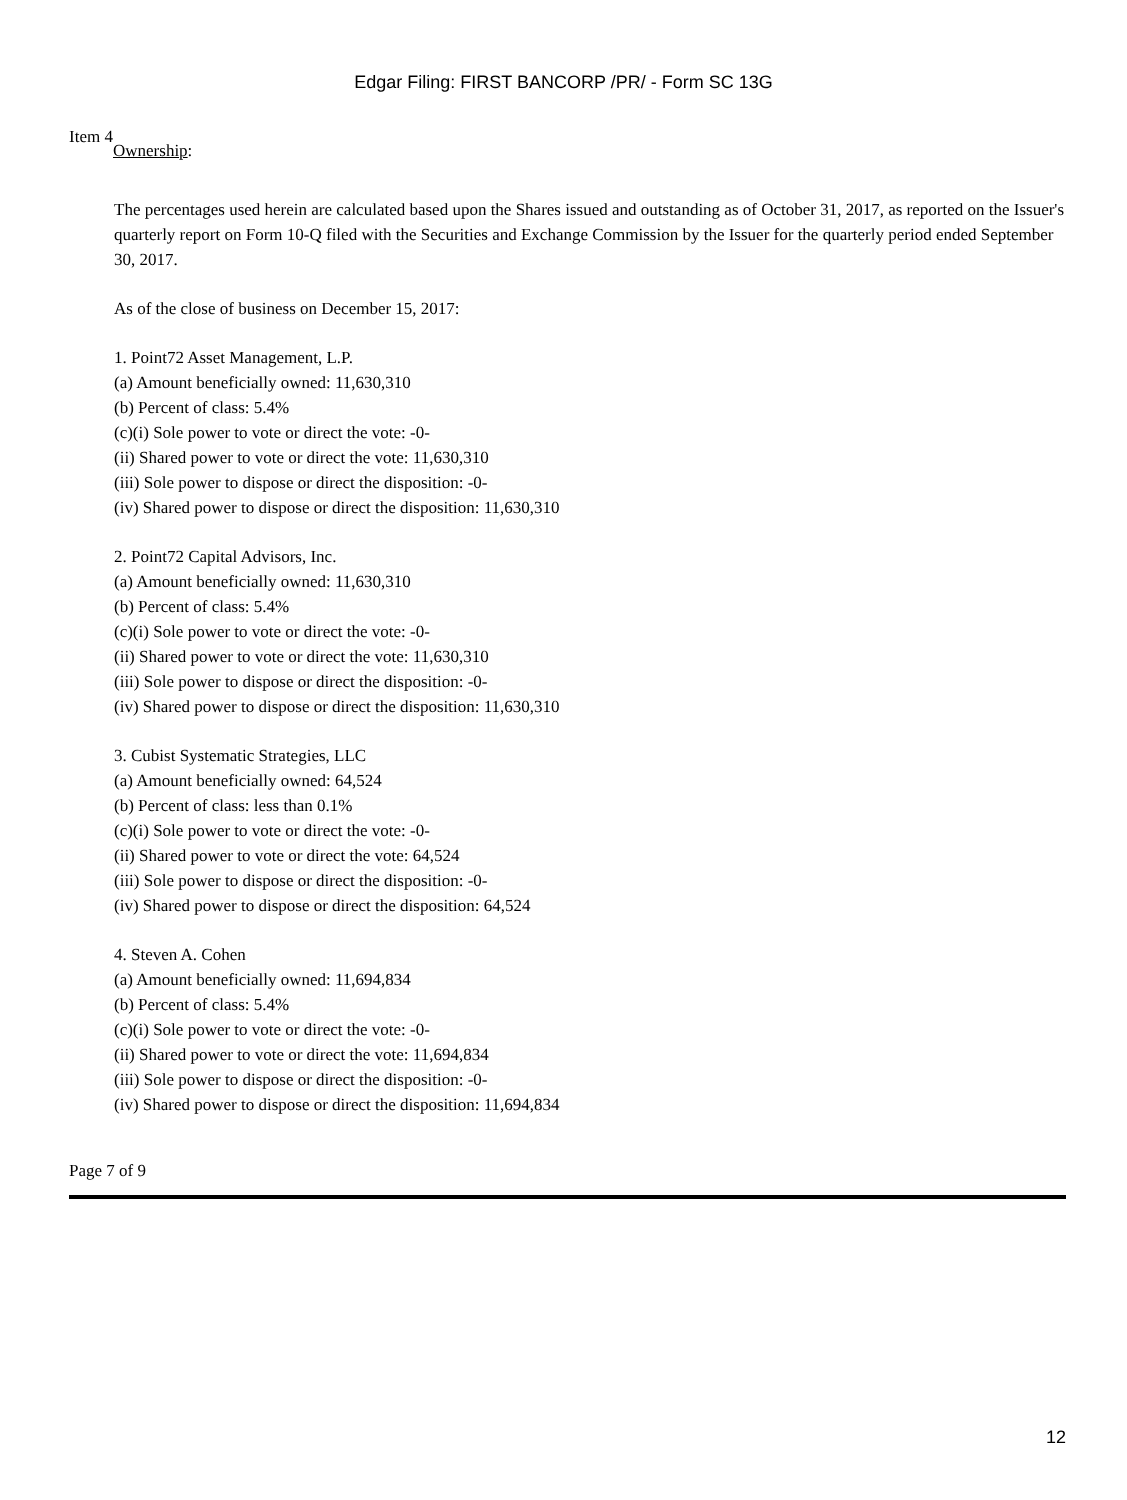Edgar Filing: FIRST BANCORP /PR/ - Form SC 13G
Item 4
Ownership:
The percentages used herein are calculated based upon the Shares issued and outstanding as of October 31, 2017, as reported on the Issuer's quarterly report on Form 10-Q filed with the Securities and Exchange Commission by the Issuer for the quarterly period ended September 30, 2017.
As of the close of business on December 15, 2017:
1. Point72 Asset Management, L.P.
(a) Amount beneficially owned: 11,630,310
(b) Percent of class: 5.4%
(c)(i) Sole power to vote or direct the vote: -0-
(ii) Shared power to vote or direct the vote: 11,630,310
(iii) Sole power to dispose or direct the disposition: -0-
(iv) Shared power to dispose or direct the disposition: 11,630,310
2. Point72 Capital Advisors, Inc.
(a) Amount beneficially owned: 11,630,310
(b) Percent of class: 5.4%
(c)(i) Sole power to vote or direct the vote: -0-
(ii) Shared power to vote or direct the vote: 11,630,310
(iii) Sole power to dispose or direct the disposition: -0-
(iv) Shared power to dispose or direct the disposition: 11,630,310
3. Cubist Systematic Strategies, LLC
(a) Amount beneficially owned: 64,524
(b) Percent of class: less than 0.1%
(c)(i) Sole power to vote or direct the vote: -0-
(ii) Shared power to vote or direct the vote: 64,524
(iii) Sole power to dispose or direct the disposition: -0-
(iv) Shared power to dispose or direct the disposition: 64,524
4. Steven A. Cohen
(a) Amount beneficially owned: 11,694,834
(b) Percent of class: 5.4%
(c)(i) Sole power to vote or direct the vote: -0-
(ii) Shared power to vote or direct the vote: 11,694,834
(iii) Sole power to dispose or direct the disposition: -0-
(iv) Shared power to dispose or direct the disposition: 11,694,834
Page 7 of 9
12